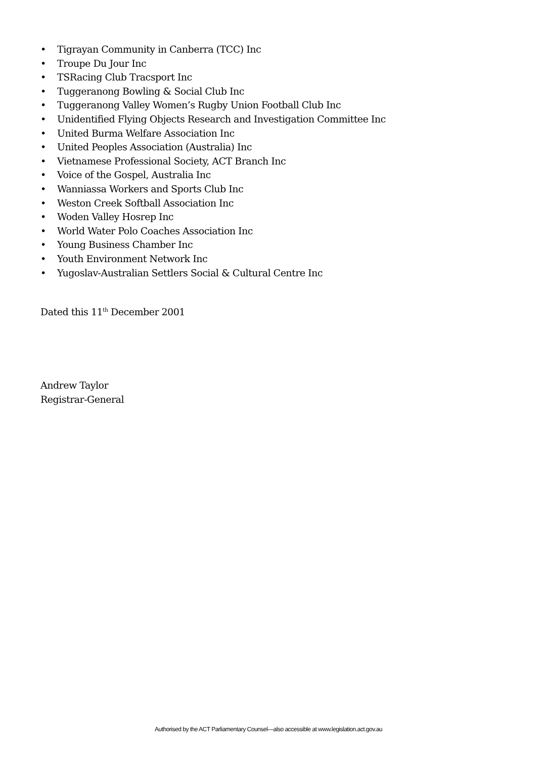• Tigrayan Community in Canberra (TCC) Inc
• Troupe Du Jour Inc
• TSRacing Club Tracsport Inc
• Tuggeranong Bowling & Social Club Inc
• Tuggeranong Valley Women’s Rugby Union Football Club Inc
• Unidentified Flying Objects Research and Investigation Committee Inc
• United Burma Welfare Association Inc
• United Peoples Association (Australia) Inc
• Vietnamese Professional Society, ACT Branch Inc
• Voice of the Gospel, Australia Inc
• Wanniassa Workers and Sports Club Inc
• Weston Creek Softball Association Inc
• Woden Valley Hosrep Inc
• World Water Polo Coaches Association Inc
• Young Business Chamber Inc
• Youth Environment Network Inc
• Yugoslav-Australian Settlers Social & Cultural Centre Inc
Dated this 11<sup>th</sup> December 2001
Andrew Taylor
Registrar-General
Authorised by the ACT Parliamentary Counsel—also accessible at www.legislation.act.gov.au